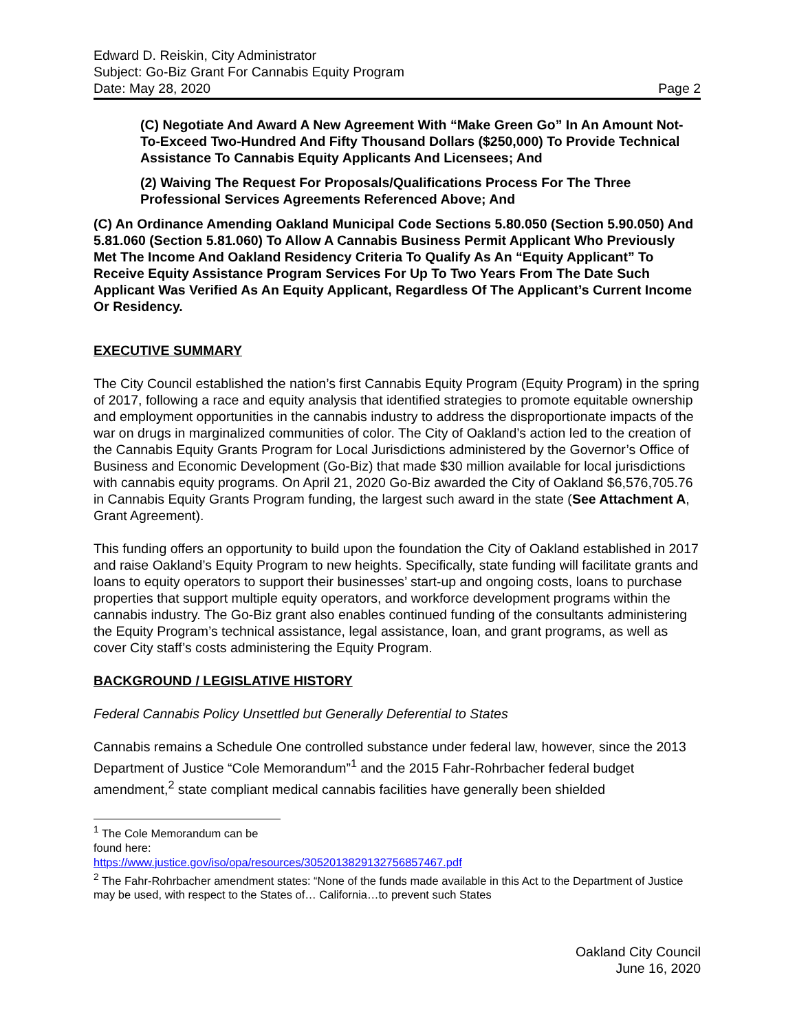Edward D. Reiskin, City Administrator
Subject: Go-Biz Grant For Cannabis Equity Program
Date: May 28, 2020 Page 2
(C) Negotiate And Award A New Agreement With “Make Green Go” In An Amount Not-To-Exceed Two-Hundred And Fifty Thousand Dollars ($250,000) To Provide Technical Assistance To Cannabis Equity Applicants And Licensees; And
(2) Waiving The Request For Proposals/Qualifications Process For The Three Professional Services Agreements Referenced Above; And
(C) An Ordinance Amending Oakland Municipal Code Sections 5.80.050 (Section 5.90.050) And 5.81.060 (Section 5.81.060) To Allow A Cannabis Business Permit Applicant Who Previously Met The Income And Oakland Residency Criteria To Qualify As An “Equity Applicant” To Receive Equity Assistance Program Services For Up To Two Years From The Date Such Applicant Was Verified As An Equity Applicant, Regardless Of The Applicant’s Current Income Or Residency.
EXECUTIVE SUMMARY
The City Council established the nation’s first Cannabis Equity Program (Equity Program) in the spring of 2017, following a race and equity analysis that identified strategies to promote equitable ownership and employment opportunities in the cannabis industry to address the disproportionate impacts of the war on drugs in marginalized communities of color. The City of Oakland’s action led to the creation of the Cannabis Equity Grants Program for Local Jurisdictions administered by the Governor’s Office of Business and Economic Development (Go-Biz) that made $30 million available for local jurisdictions with cannabis equity programs. On April 21, 2020 Go-Biz awarded the City of Oakland $6,576,705.76 in Cannabis Equity Grants Program funding, the largest such award in the state (See Attachment A, Grant Agreement).
This funding offers an opportunity to build upon the foundation the City of Oakland established in 2017 and raise Oakland’s Equity Program to new heights. Specifically, state funding will facilitate grants and loans to equity operators to support their businesses’ start-up and ongoing costs, loans to purchase properties that support multiple equity operators, and workforce development programs within the cannabis industry. The Go-Biz grant also enables continued funding of the consultants administering the Equity Program’s technical assistance, legal assistance, loan, and grant programs, as well as cover City staff’s costs administering the Equity Program.
BACKGROUND / LEGISLATIVE HISTORY
Federal Cannabis Policy Unsettled but Generally Deferential to States
Cannabis remains a Schedule One controlled substance under federal law, however, since the 2013 Department of Justice “Cole Memorandum”<sup>1</sup> and the 2015 Fahr-Rohrbacher federal budget amendment,<sup>2</sup> state compliant medical cannabis facilities have generally been shielded
<sup>1</sup> The Cole Memorandum can be found here:
https://www.justice.gov/iso/opa/resources/3052013829132756857467.pdf
<sup>2</sup> The Fahr-Rohrbacher amendment states: “None of the funds made available in this Act to the Department of Justice may be used, with respect to the States of… California…to prevent such States
Oakland City Council
June 16, 2020